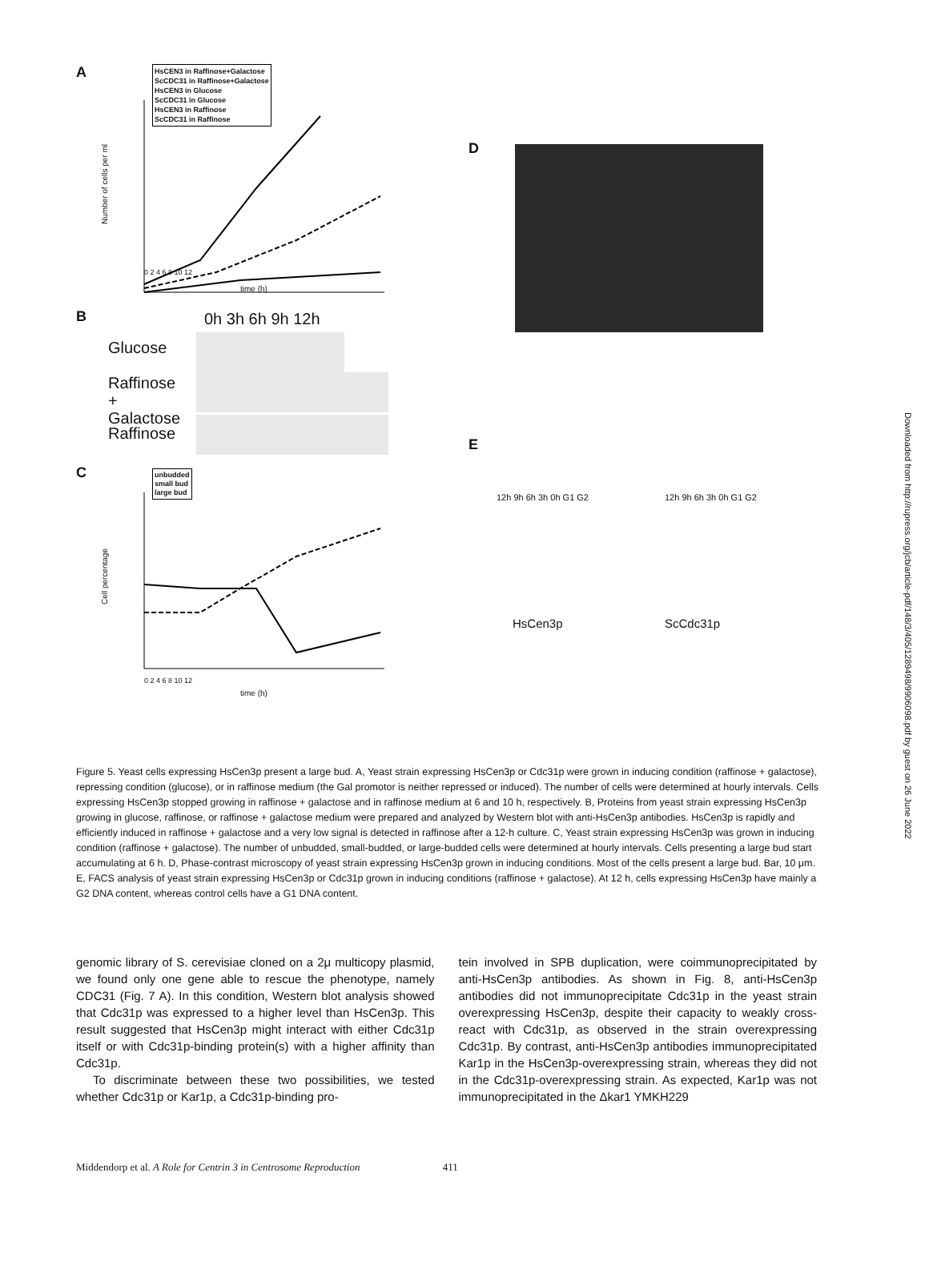A
HsCEN3 in Raffinose+Galactose
ScCDC31 in Raffinose+Galactose
HsCEN3 in Glucose
ScCDC31 in Glucose
HsCEN3 in Raffinose
ScCDC31 in Raffinose
Number of cells per ml
0 2 4 6 8 10 12
time (h)
B 0h 3h 6h 9h 12h
Glucose
Raffinose
+
Galactose
Raffinose
C
unbudded
small bud
large bud
Cell percentage
0 2 4 6 8 10 12
time (h)
D
E
12h 9h 6h 3h 0h G1 G2 12h 9h 6h 3h 0h G1 G2
HsCen3p ScCdc31p
Figure 5. Yeast cells expressing HsCen3p present a large bud. A, Yeast strain expressing HsCen3p or Cdc31p were grown in inducing condition (raffinose + galactose), repressing condition (glucose), or in raffinose medium (the Gal promotor is neither repressed or induced). The number of cells were determined at hourly intervals. Cells expressing HsCen3p stopped growing in raffinose + galactose and in raffinose medium at 6 and 10 h, respectively. B, Proteins from yeast strain expressing HsCen3p growing in glucose, raffinose, or raffinose + galactose medium were prepared and analyzed by Western blot with anti-HsCen3p antibodies. HsCen3p is rapidly and efficiently induced in raffinose + galactose and a very low signal is detected in raffinose after a 12-h culture. C, Yeast strain expressing HsCen3p was grown in inducing condition (raffinose + galactose). The number of unbudded, small-budded, or large-budded cells were determined at hourly intervals. Cells presenting a large bud start accumulating at 6 h. D, Phase-contrast microscopy of yeast strain expressing HsCen3p grown in inducing conditions. Most of the cells present a large bud. Bar, 10 μm. E, FACS analysis of yeast strain expressing HsCen3p or Cdc31p grown in inducing conditions (raffinose + galactose). At 12 h, cells expressing HsCen3p have mainly a G2 DNA content, whereas control cells have a G1 DNA content.
genomic library of S. cerevisiae cloned on a 2μ multicopy plasmid, we found only one gene able to rescue the phenotype, namely CDC31 (Fig. 7 A). In this condition, Western blot analysis showed that Cdc31p was expressed to a higher level than HsCen3p. This result suggested that HsCen3p might interact with either Cdc31p itself or with Cdc31p-binding protein(s) with a higher affinity than Cdc31p.
To discriminate between these two possibilities, we tested whether Cdc31p or Kar1p, a Cdc31p-binding pro-
tein involved in SPB duplication, were coimmunoprecipitated by anti-HsCen3p antibodies. As shown in Fig. 8, anti-HsCen3p antibodies did not immunoprecipitate Cdc31p in the yeast strain overexpressing HsCen3p, despite their capacity to weakly cross-react with Cdc31p, as observed in the strain overexpressing Cdc31p. By contrast, anti-HsCen3p antibodies immunoprecipitated Kar1p in the HsCen3p-overexpressing strain, whereas they did not in the Cdc31p-overexpressing strain. As expected, Kar1p was not immunoprecipitated in the Δkar1 YMKH229
Middendorp et al. A Role for Centrin 3 in Centrosome Reproduction 411
Downloaded from http://rupress.org/jcb/article-pdf/148/3/405/1289498/9906098.pdf by guest on 26 June 2022